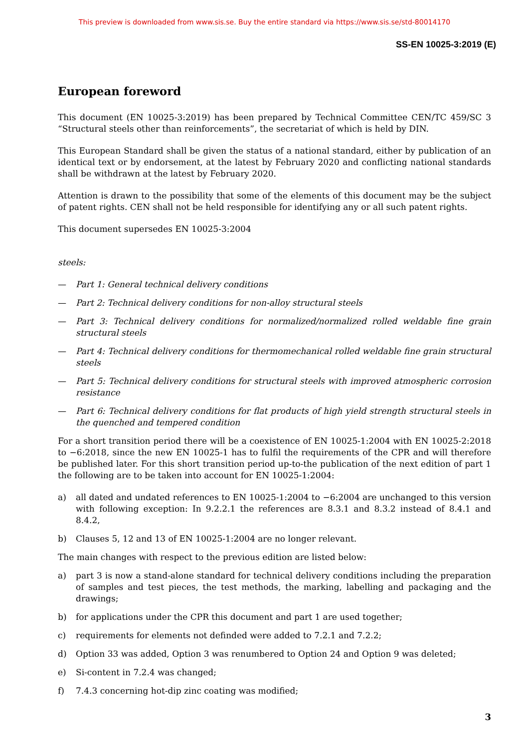This preview is downloaded from www.sis.se. Buy the entire standard via https://www.sis.se/std-80014170
SS-EN 10025-3:2019 (E)
European foreword
This document (EN 10025-3:2019) has been prepared by Technical Committee CEN/TC 459/SC 3 “Structural steels other than reinforcements”, the secretariat of which is held by DIN.
This European Standard shall be given the status of a national standard, either by publication of an identical text or by endorsement, at the latest by February 2020 and conflicting national standards shall be withdrawn at the latest by February 2020.
Attention is drawn to the possibility that some of the elements of this document may be the subject of patent rights. CEN shall not be held responsible for identifying any or all such patent rights.
This document supersedes EN 10025-3:2004
steels:
— Part 1: General technical delivery conditions
— Part 2: Technical delivery conditions for non-alloy structural steels
— Part 3: Technical delivery conditions for normalized/normalized rolled weldable fine grain structural steels
— Part 4: Technical delivery conditions for thermomechanical rolled weldable fine grain structural steels
— Part 5: Technical delivery conditions for structural steels with improved atmospheric corrosion resistance
— Part 6: Technical delivery conditions for flat products of high yield strength structural steels in the quenched and tempered condition
For a short transition period there will be a coexistence of EN 10025-1:2004 with EN 10025-2:2018 to −6:2018, since the new EN 10025-1 has to fulfil the requirements of the CPR and will therefore be published later. For this short transition period up-to-the publication of the next edition of part 1 the following are to be taken into account for EN 10025-1:2004:
a) all dated and undated references to EN 10025-1:2004 to −6:2004 are unchanged to this version with following exception: In 9.2.2.1 the references are 8.3.1 and 8.3.2 instead of 8.4.1 and 8.4.2,
b) Clauses 5, 12 and 13 of EN 10025-1:2004 are no longer relevant.
The main changes with respect to the previous edition are listed below:
a) part 3 is now a stand-alone standard for technical delivery conditions including the preparation of samples and test pieces, the test methods, the marking, labelling and packaging and the drawings;
b) for applications under the CPR this document and part 1 are used together;
c) requirements for elements not definded were added to 7.2.1 and 7.2.2;
d) Option 33 was added, Option 3 was renumbered to Option 24 and Option 9 was deleted;
e) Si-content in 7.2.4 was changed;
f) 7.4.3 concerning hot-dip zinc coating was modified;
3